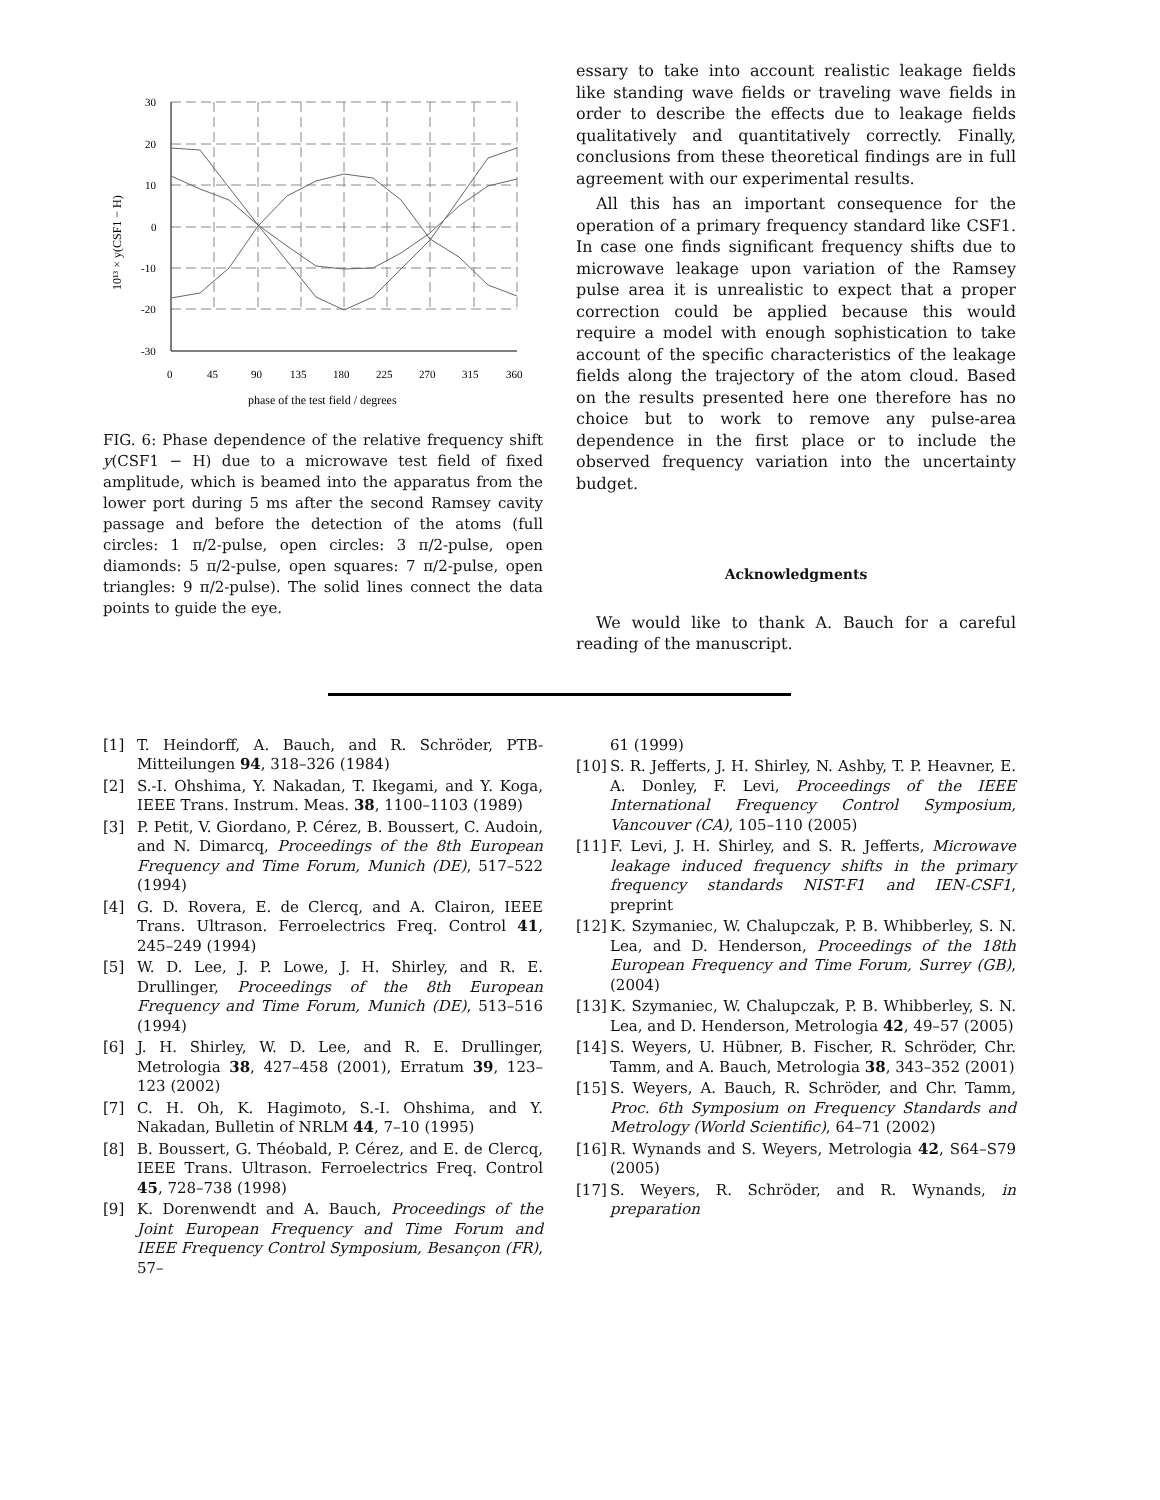30
20
10
0
-10
-20
-30
0
45
90
135
180
225
270
315
360
phase of the test field / degrees
10¹³ × y(CSF1 − H)
FIG. 6: Phase dependence of the relative frequency shift y(CSF1 − H) due to a microwave test field of fixed amplitude, which is beamed into the apparatus from the lower port during 5 ms after the second Ramsey cavity passage and before the detection of the atoms (full circles: 1 π/2-pulse, open circles: 3 π/2-pulse, open diamonds: 5 π/2-pulse, open squares: 7 π/2-pulse, open triangles: 9 π/2-pulse). The solid lines connect the data points to guide the eye.
essary to take into account realistic leakage fields like standing wave fields or traveling wave fields in order to describe the effects due to leakage fields qualitatively and quantitatively correctly. Finally, conclusions from these theoretical findings are in full agreement with our experimental results.
All this has an important consequence for the operation of a primary frequency standard like CSF1. In case one finds significant frequency shifts due to microwave leakage upon variation of the Ramsey pulse area it is unrealistic to expect that a proper correction could be applied because this would require a model with enough sophistication to take account of the specific characteristics of the leakage fields along the trajectory of the atom cloud. Based on the results presented here one therefore has no choice but to work to remove any pulse-area dependence in the first place or to include the observed frequency variation into the uncertainty budget.
Acknowledgments
We would like to thank A. Bauch for a careful reading of the manuscript.
[1] T. Heindorff, A. Bauch, and R. Schröder, PTB-Mitteilungen 94, 318–326 (1984)
[2] S.-I. Ohshima, Y. Nakadan, T. Ikegami, and Y. Koga, IEEE Trans. Instrum. Meas. 38, 1100–1103 (1989)
[3] P. Petit, V. Giordano, P. Cérez, B. Boussert, C. Audoin, and N. Dimarcq, Proceedings of the 8th European Frequency and Time Forum, Munich (DE), 517–522 (1994)
[4] G. D. Rovera, E. de Clercq, and A. Clairon, IEEE Trans. Ultrason. Ferroelectrics Freq. Control 41, 245–249 (1994)
[5] W. D. Lee, J. P. Lowe, J. H. Shirley, and R. E. Drullinger, Proceedings of the 8th European Frequency and Time Forum, Munich (DE), 513–516 (1994)
[6] J. H. Shirley, W. D. Lee, and R. E. Drullinger, Metrologia 38, 427–458 (2001), Erratum 39, 123–123 (2002)
[7] C. H. Oh, K. Hagimoto, S.-I. Ohshima, and Y. Nakadan, Bulletin of NRLM 44, 7–10 (1995)
[8] B. Boussert, G. Théobald, P. Cérez, and E. de Clercq, IEEE Trans. Ultrason. Ferroelectrics Freq. Control 45, 728–738 (1998)
[9] K. Dorenwendt and A. Bauch, Proceedings of the Joint European Frequency and Time Forum and IEEE Frequency Control Symposium, Besançon (FR), 57–
61 (1999)
[10] S. R. Jefferts, J. H. Shirley, N. Ashby, T. P. Heavner, E. A. Donley, F. Levi, Proceedings of the IEEE International Frequency Control Symposium, Vancouver (CA), 105–110 (2005)
[11] F. Levi, J. H. Shirley, and S. R. Jefferts, Microwave leakage induced frequency shifts in the primary frequency standards NIST-F1 and IEN-CSF1, preprint
[12] K. Szymaniec, W. Chalupczak, P. B. Whibberley, S. N. Lea, and D. Henderson, Proceedings of the 18th European Frequency and Time Forum, Surrey (GB), (2004)
[13] K. Szymaniec, W. Chalupczak, P. B. Whibberley, S. N. Lea, and D. Henderson, Metrologia 42, 49–57 (2005)
[14] S. Weyers, U. Hübner, B. Fischer, R. Schröder, Chr. Tamm, and A. Bauch, Metrologia 38, 343–352 (2001)
[15] S. Weyers, A. Bauch, R. Schröder, and Chr. Tamm, Proc. 6th Symposium on Frequency Standards and Metrology (World Scientific), 64–71 (2002)
[16] R. Wynands and S. Weyers, Metrologia 42, S64–S79 (2005)
[17] S. Weyers, R. Schröder, and R. Wynands, in preparation